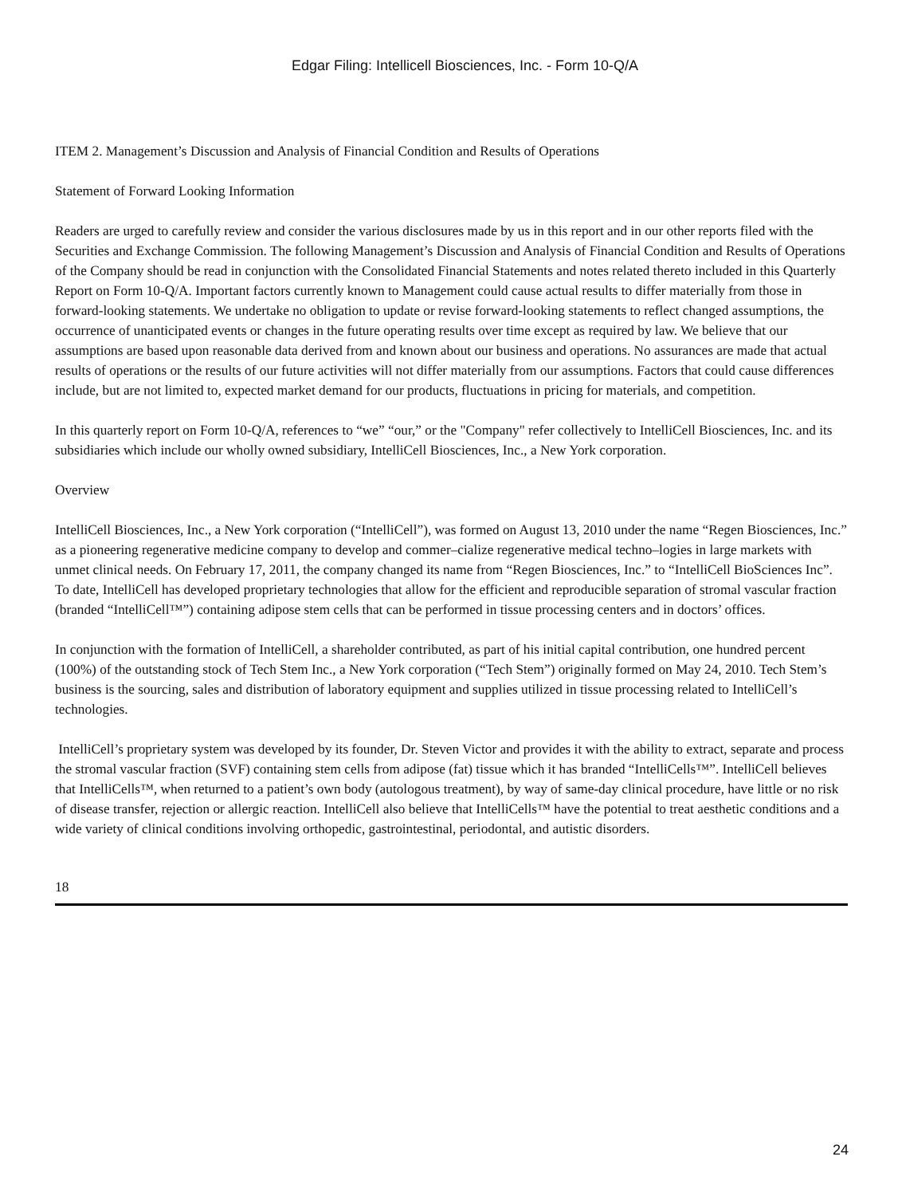Edgar Filing: Intellicell Biosciences, Inc. - Form 10-Q/A
ITEM 2. Management’s Discussion and Analysis of Financial Condition and Results of Operations
Statement of Forward Looking Information
Readers are urged to carefully review and consider the various disclosures made by us in this report and in our other reports filed with the Securities and Exchange Commission. The following Management’s Discussion and Analysis of Financial Condition and Results of Operations of the Company should be read in conjunction with the Consolidated Financial Statements and notes related thereto included in this Quarterly Report on Form 10-Q/A. Important factors currently known to Management could cause actual results to differ materially from those in forward-looking statements. We undertake no obligation to update or revise forward-looking statements to reflect changed assumptions, the occurrence of unanticipated events or changes in the future operating results over time except as required by law. We believe that our assumptions are based upon reasonable data derived from and known about our business and operations. No assurances are made that actual results of operations or the results of our future activities will not differ materially from our assumptions. Factors that could cause differences include, but are not limited to, expected market demand for our products, fluctuations in pricing for materials, and competition.
In this quarterly report on Form 10-Q/A, references to “we” “our,” or the "Company" refer collectively to IntelliCell Biosciences, Inc. and its subsidiaries which include our wholly owned subsidiary, IntelliCell Biosciences, Inc., a New York corporation.
Overview
IntelliCell Biosciences, Inc., a New York corporation (“IntelliCell”), was formed on August 13, 2010 under the name “Regen Biosciences, Inc.” as a pioneering regenerative medicine company to develop and commer‒cialize regenerative medical techno‒logies in large markets with unmet clinical needs. On February 17, 2011, the company changed its name from “Regen Biosciences, Inc.” to “IntelliCell BioSciences Inc”. To date, IntelliCell has developed proprietary technologies that allow for the efficient and reproducible separation of stromal vascular fraction (branded “IntelliCell™”) containing adipose stem cells that can be performed in tissue processing centers and in doctors’ offices.
In conjunction with the formation of IntelliCell, a shareholder contributed, as part of his initial capital contribution, one hundred percent (100%) of the outstanding stock of Tech Stem Inc., a New York corporation (“Tech Stem”) originally formed on May 24, 2010. Tech Stem’s business is the sourcing, sales and distribution of laboratory equipment and supplies utilized in tissue processing related to IntelliCell’s technologies.
IntelliCell’s proprietary system was developed by its founder, Dr. Steven Victor and provides it with the ability to extract, separate and process the stromal vascular fraction (SVF) containing stem cells from adipose (fat) tissue which it has branded “IntelliCells™”. IntelliCell believes that IntelliCells™, when returned to a patient’s own body (autologous treatment), by way of same-day clinical procedure, have little or no risk of disease transfer, rejection or allergic reaction. IntelliCell also believe that IntelliCells™ have the potential to treat aesthetic conditions and a wide variety of clinical conditions involving orthopedic, gastrointestinal, periodontal, and autistic disorders.
18
24